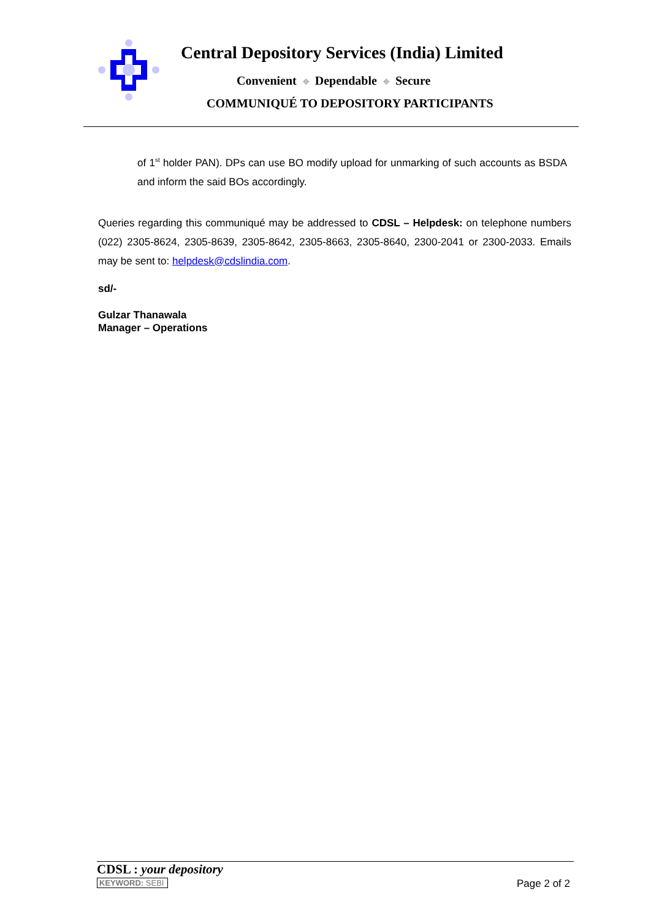Central Depository Services (India) Limited
Convenient ⌖ Dependable ⌖ Secure
COMMUNIQUÉ TO DEPOSITORY PARTICIPANTS
of 1<sup>st</sup> holder PAN). DPs can use BO modify upload for unmarking of such accounts as BSDA and inform the said BOs accordingly.
Queries regarding this communiqué may be addressed to CDSL – Helpdesk: on telephone numbers (022) 2305-8624, 2305-8639, 2305-8642, 2305-8663, 2305-8640, 2300-2041 or 2300-2033. Emails may be sent to: helpdesk@cdslindia.com.
sd/-
Gulzar Thanawala
Manager – Operations
CDSL : your depository
KEYWORD: SEBI
Page 2 of 2